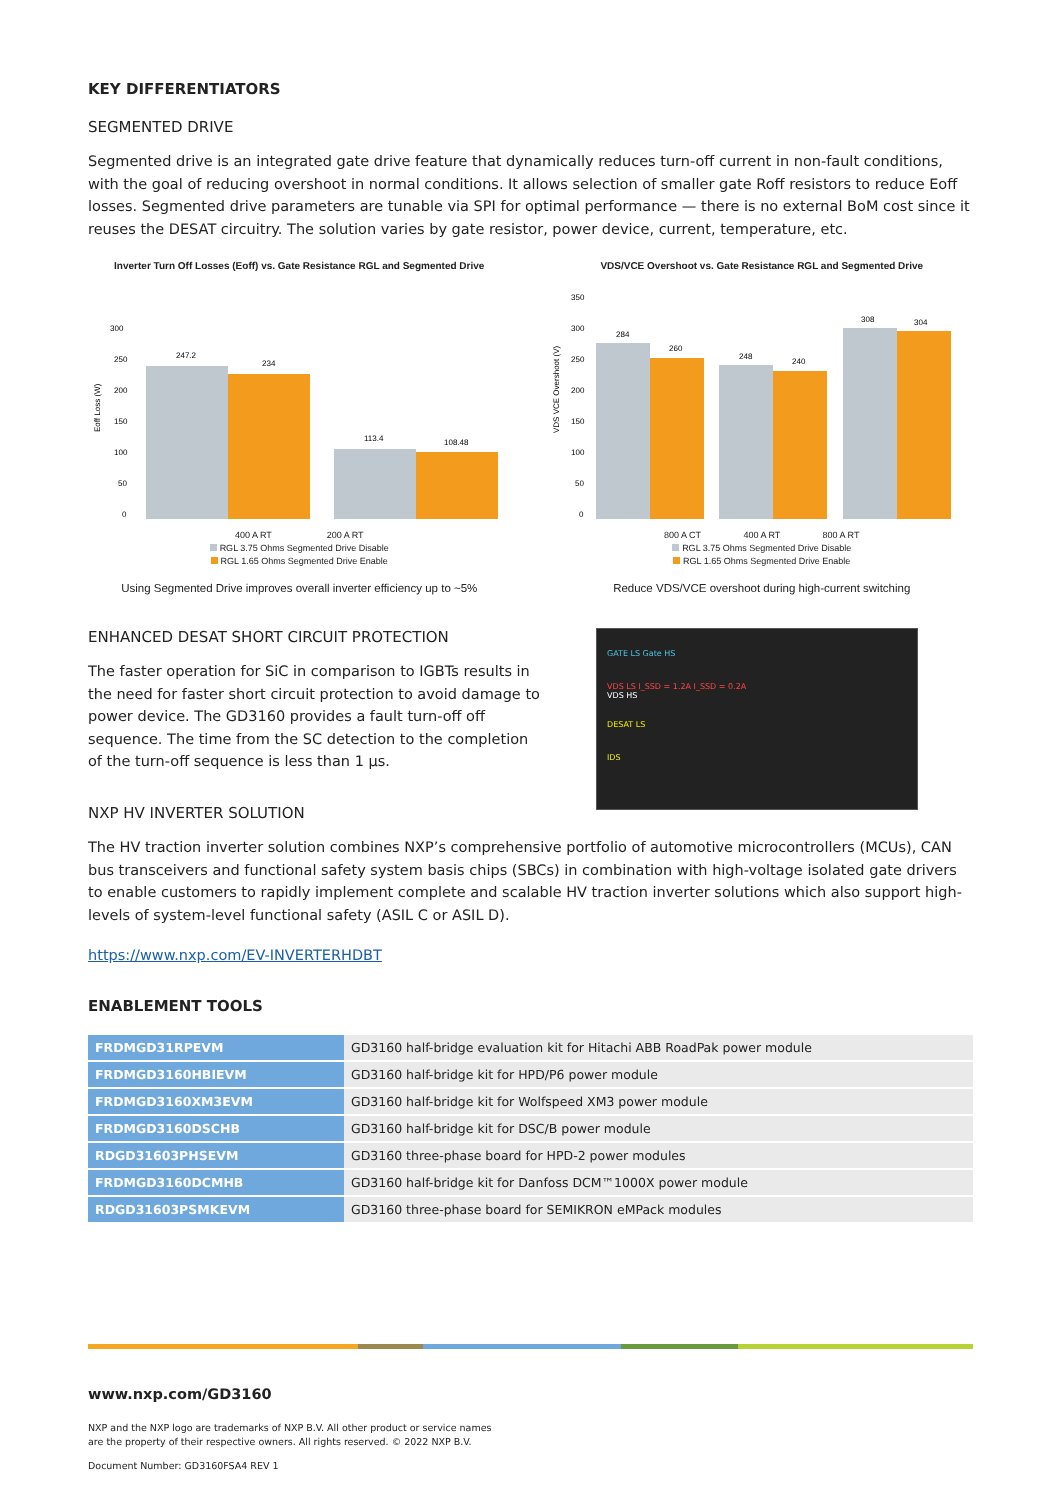KEY DIFFERENTIATORS
SEGMENTED DRIVE
Segmented drive is an integrated gate drive feature that dynamically reduces turn-off current in non-fault conditions, with the goal of reducing overshoot in normal conditions. It allows selection of smaller gate Roff resistors to reduce Eoff losses. Segmented drive parameters are tunable via SPI for optimal performance — there is no external BoM cost since it reuses the DESAT circuitry. The solution varies by gate resistor, power device, current, temperature, etc.
Inverter Turn Off Losses (Eoff) vs. Gate Resistance RGL and Segmented Drive
Eoff Loss (W)
300
250
200
150
100
50
0
247.2
234
113.4
108.48
400 A RT 200 A RT
RGL 3.75 Ohms Segmented Drive Disable
RGL 1.65 Ohms Segmented Drive Enable
Using Segmented Drive improves overall inverter efficiency up to ~5%
VDS/VCE Overshoot vs. Gate Resistance RGL and Segmented Drive
VDS VCE Overshoot (V)
350
300
250
200
150
100
50
0
284
260
248
240
308
304
800 A CT 400 A RT 800 A RT
RGL 3.75 Ohms Segmented Drive Disable
RGL 1.65 Ohms Segmented Drive Enable
Reduce VDS/VCE overshoot during high-current switching
ENHANCED DESAT SHORT CIRCUIT PROTECTION
The faster operation for SiC in comparison to IGBTs results in the need for faster short circuit protection to avoid damage to power device. The GD3160 provides a fault turn-off off sequence. The time from the SC detection to the completion of the turn-off sequence is less than 1 µs.
GATE LS Gate HS
VDS LS I_SSD = 1.2A I_SSD = 0.2A
VDS HS
DESAT LS
IDS
NXP HV INVERTER SOLUTION
The HV traction inverter solution combines NXP’s comprehensive portfolio of automotive microcontrollers (MCUs), CAN bus transceivers and functional safety system basis chips (SBCs) in combination with high-voltage isolated gate drivers to enable customers to rapidly implement complete and scalable HV traction inverter solutions which also support high-levels of system-level functional safety (ASIL C or ASIL D).
https://www.nxp.com/EV-INVERTERHDBT
ENABLEMENT TOOLS
| FRDMGD31RPEVM | GD3160 half-bridge evaluation kit for Hitachi ABB RoadPak power module |
| FRDMGD3160HBIEVM | GD3160 half-bridge kit for HPD/P6 power module |
| FRDMGD3160XM3EVM | GD3160 half-bridge kit for Wolfspeed XM3 power module |
| FRDMGD3160DSCHB | GD3160 half-bridge kit for DSC/B power module |
| RDGD31603PHSEVM | GD3160 three-phase board for HPD-2 power modules |
| FRDMGD3160DCMHB | GD3160 half-bridge kit for Danfoss DCM™1000X power module |
| RDGD31603PSMKEVM | GD3160 three-phase board for SEMIKRON eMPack modules |
www.nxp.com/GD3160
NXP and the NXP logo are trademarks of NXP B.V. All other product or service names
are the property of their respective owners. All rights reserved. © 2022 NXP B.V.
Document Number: GD3160FSA4 REV 1